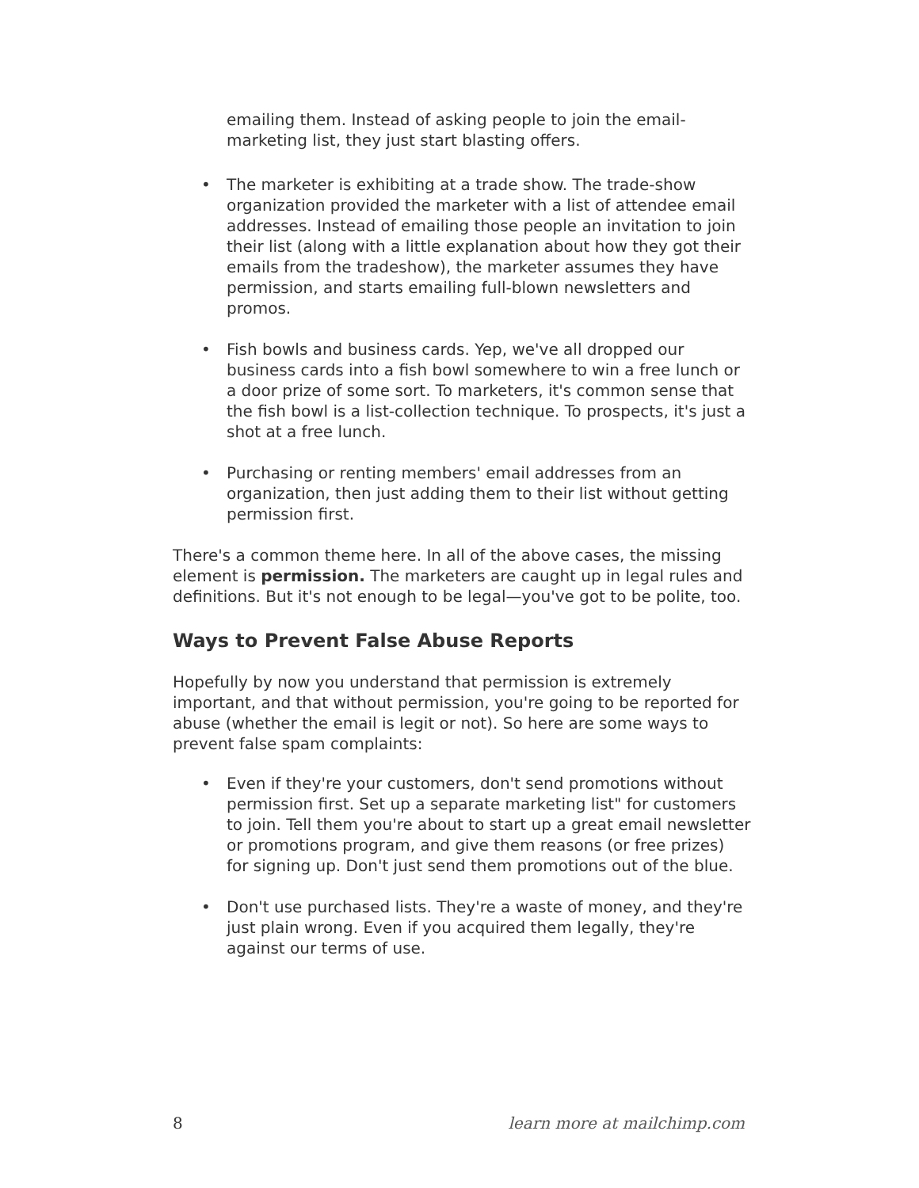emailing them. Instead of asking people to join the email-marketing list, they just start blasting offers.
• The marketer is exhibiting at a trade show. The trade-show organization provided the marketer with a list of attendee email addresses. Instead of emailing those people an invitation to join their list (along with a little explanation about how they got their emails from the tradeshow), the marketer assumes they have permission, and starts emailing full-blown newsletters and promos.
• Fish bowls and business cards. Yep, we've all dropped our business cards into a fish bowl somewhere to win a free lunch or a door prize of some sort. To marketers, it's common sense that the fish bowl is a list-collection technique. To prospects, it's just a shot at a free lunch.
• Purchasing or renting members' email addresses from an organization, then just adding them to their list without getting permission first.
There's a common theme here. In all of the above cases, the missing element is permission. The marketers are caught up in legal rules and definitions. But it's not enough to be legal—you've got to be polite, too.
Ways to Prevent False Abuse Reports
Hopefully by now you understand that permission is extremely important, and that without permission, you're going to be reported for abuse (whether the email is legit or not). So here are some ways to prevent false spam complaints:
• Even if they're your customers, don't send promotions without permission first. Set up a separate marketing list" for customers to join. Tell them you're about to start up a great email newsletter or promotions program, and give them reasons (or free prizes) for signing up. Don't just send them promotions out of the blue.
• Don't use purchased lists. They're a waste of money, and they're just plain wrong. Even if you acquired them legally, they're against our terms of use.
8 learn more at mailchimp.com